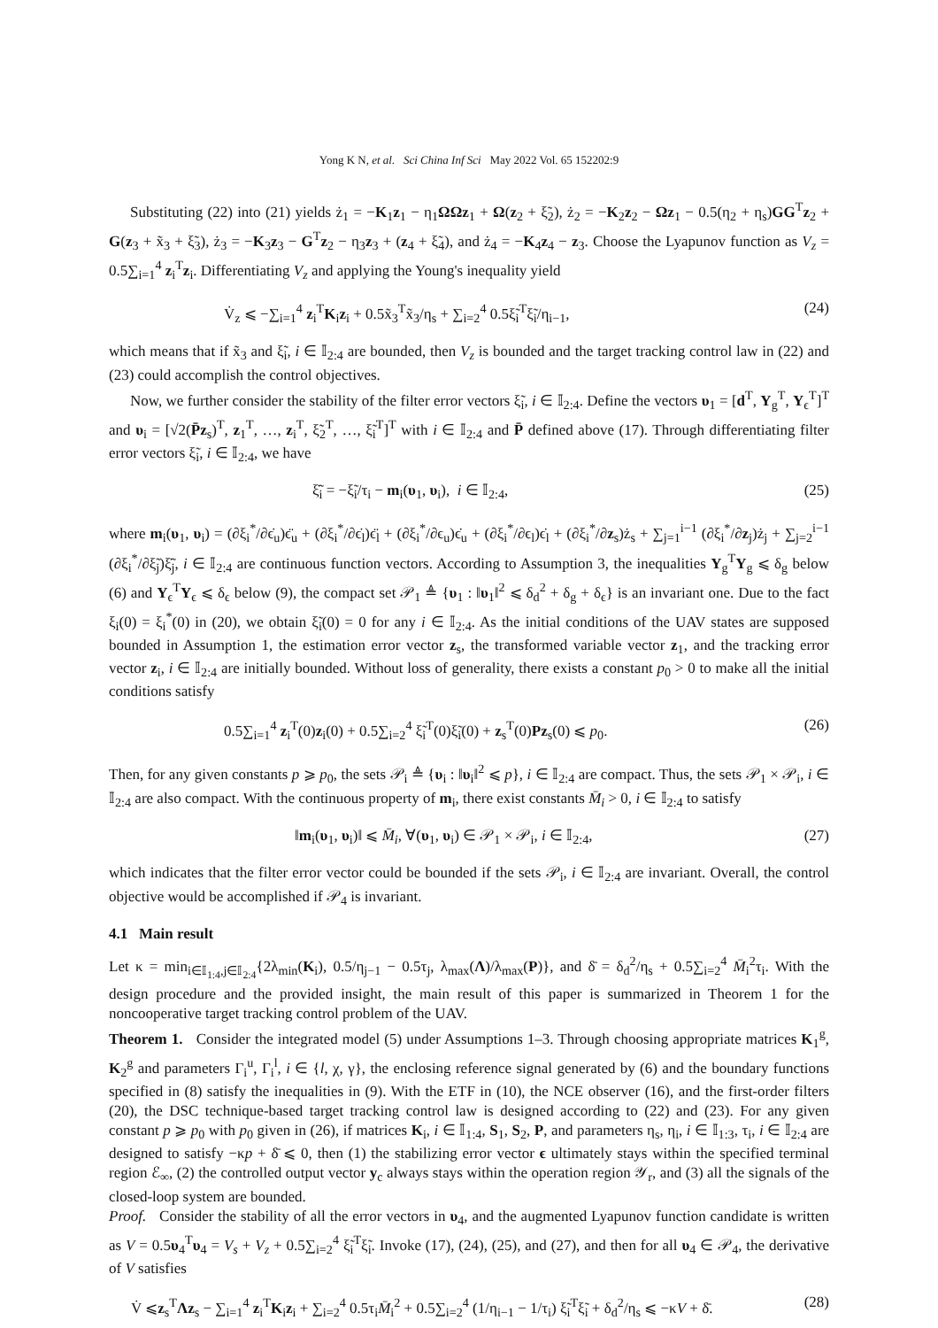Yong K N, et al. Sci China Inf Sci May 2022 Vol. 65 152202:9
Substituting (22) into (21) yields ż<sub>1</sub> = −K<sub>1</sub>z<sub>1</sub> − η<sub>1</sub>ΩΩz<sub>1</sub> + Ω(z<sub>2</sub> + ξ̃<sub>2</sub>), ż<sub>2</sub> = −K<sub>2</sub>z<sub>2</sub> − Ωz<sub>1</sub> − 0.5(η<sub>2</sub> + η<sub>s</sub>)GG<sup>T</sup>z<sub>2</sub> + G(z<sub>3</sub> + x̃<sub>3</sub> + ξ̃<sub>3</sub>), ż<sub>3</sub> = −K<sub>3</sub>z<sub>3</sub> − G<sup>T</sup>z<sub>2</sub> − η<sub>3</sub>z<sub>3</sub> + (z<sub>4</sub> + ξ̃<sub>4</sub>), and ż<sub>4</sub> = −K<sub>4</sub>z<sub>4</sub> − z<sub>3</sub>. Choose the Lyapunov function as V<sub>z</sub> = 0.5∑<sub>i=1</sub><sup>4</sup> z<sub>i</sub><sup>T</sup>z<sub>i</sub>. Differentiating V<sub>z</sub> and applying the Young's inequality yield
V̇<sub>z</sub> ⩽ −∑<sub>i=1</sub><sup>4</sup> z<sub>i</sub><sup>T</sup>K<sub>i</sub>z<sub>i</sub> + 0.5x̃<sub>3</sub><sup>T</sup>x̃<sub>3</sub>/η<sub>s</sub> + ∑<sub>i=2</sub><sup>4</sup> 0.5ξ̃<sub>i</sub><sup>T</sup>ξ̃<sub>i</sub>/η<sub>i−1</sub>, (24)
which means that if x̃<sub>3</sub> and ξ̃<sub>i</sub>, i ∈ 𝕀<sub>2:4</sub> are bounded, then V<sub>z</sub> is bounded and the target tracking control law in (22) and (23) could accomplish the control objectives.
Now, we further consider the stability of the filter error vectors ξ̃<sub>i</sub>, i ∈ 𝕀<sub>2:4</sub>. Define the vectors υ<sub>1</sub> = [d<sup>T</sup>, Y<sub>g</sub><sup>T</sup>, Y<sub>ϵ</sub><sup>T</sup>]<sup>T</sup> and υ<sub>i</sub> = [√2(P̄z<sub>s</sub>)<sup>T</sup>, z<sub>1</sub><sup>T</sup>, …, z<sub>i</sub><sup>T</sup>, ξ̃<sub>2</sub><sup>T</sup>, …, ξ̃<sub>i</sub><sup>T</sup>]<sup>T</sup> with i ∈ 𝕀<sub>2:4</sub> and P̄ defined above (17). Through differentiating filter error vectors ξ̃<sub>i</sub>, i ∈ 𝕀<sub>2:4</sub>, we have
ξ̃̇<sub>i</sub> = −ξ̃<sub>i</sub>/τ<sub>i</sub> − m<sub>i</sub>(υ<sub>1</sub>, υ<sub>i</sub>), i ∈ 𝕀<sub>2:4</sub>, (25)
where m<sub>i</sub>(υ<sub>1</sub>, υ<sub>i</sub>) = (∂ξ<sub>i</sub><sup>*</sup>/∂ϵ̇<sub>u</sub>)ϵ̈<sub>u</sub> + (∂ξ<sub>i</sub><sup>*</sup>/∂ϵ̇<sub>l</sub>)ϵ̈<sub>l</sub> + (∂ξ<sub>i</sub><sup>*</sup>/∂ϵ<sub>u</sub>)ϵ̇<sub>u</sub> + (∂ξ<sub>i</sub><sup>*</sup>/∂ϵ<sub>l</sub>)ϵ̇<sub>l</sub> + (∂ξ<sub>i</sub><sup>*</sup>/∂z<sub>s</sub>)ż<sub>s</sub> + ∑<sub>j=1</sub><sup>i−1</sup> (∂ξ<sub>i</sub><sup>*</sup>/∂z<sub>j</sub>)ż<sub>j</sub> + ∑<sub>j=2</sub><sup>i−1</sup> (∂ξ<sub>i</sub><sup>*</sup>/∂ξ̃<sub>j</sub>)ξ̃̇<sub>j</sub>, i ∈ 𝕀<sub>2:4</sub> are continuous function vectors. According to Assumption 3, the inequalities Y<sub>g</sub><sup>T</sup>Y<sub>g</sub> ⩽ δ<sub>g</sub> below (6) and Y<sub>ϵ</sub><sup>T</sup>Y<sub>ϵ</sub> ⩽ δ<sub>ϵ</sub> below (9), the compact set 𝒫<sub>1</sub> ≜ {υ<sub>1</sub> : ‖υ<sub>1</sub>‖<sup>2</sup> ⩽ δ<sub>d</sub><sup>2</sup> + δ<sub>g</sub> + δ<sub>ϵ</sub>} is an invariant one. Due to the fact ξ<sub>i</sub>(0) = ξ<sub>i</sub><sup>*</sup>(0) in (20), we obtain ξ̃<sub>i</sub>(0) = 0 for any i ∈ 𝕀<sub>2:4</sub>. As the initial conditions of the UAV states are supposed bounded in Assumption 1, the estimation error vector z<sub>s</sub>, the transformed variable vector z<sub>1</sub>, and the tracking error vector z<sub>i</sub>, i ∈ 𝕀<sub>2:4</sub> are initially bounded. Without loss of generality, there exists a constant p<sub>0</sub> > 0 to make all the initial conditions satisfy
0.5∑<sub>i=1</sub><sup>4</sup> z<sub>i</sub><sup>T</sup>(0)z<sub>i</sub>(0) + 0.5∑<sub>i=2</sub><sup>4</sup> ξ̃<sub>i</sub><sup>T</sup>(0)ξ̃<sub>i</sub>(0) + z<sub>s</sub><sup>T</sup>(0)Pz<sub>s</sub>(0) ⩽ p<sub>0</sub>. (26)
Then, for any given constants p ⩾ p<sub>0</sub>, the sets 𝒫<sub>i</sub> ≜ {υ<sub>i</sub> : ‖υ<sub>i</sub>‖<sup>2</sup> ⩽ p}, i ∈ 𝕀<sub>2:4</sub> are compact. Thus, the sets 𝒫<sub>1</sub> × 𝒫<sub>i</sub>, i ∈ 𝕀<sub>2:4</sub> are also compact. With the continuous property of m<sub>i</sub>, there exist constants M̄<sub>i</sub> > 0, i ∈ 𝕀<sub>2:4</sub> to satisfy
‖m<sub>i</sub>(υ<sub>1</sub>, υ<sub>i</sub>)‖ ⩽ M̄<sub>i</sub>, ∀(υ<sub>1</sub>, υ<sub>i</sub>) ∈ 𝒫<sub>1</sub> × 𝒫<sub>i</sub>, i ∈ 𝕀<sub>2:4</sub>, (27)
which indicates that the filter error vector could be bounded if the sets 𝒫<sub>i</sub>, i ∈ 𝕀<sub>2:4</sub> are invariant. Overall, the control objective would be accomplished if 𝒫<sub>4</sub> is invariant.
4.1 Main result
Let κ = min<sub>i∈𝕀<sub>1:4</sub>,j∈𝕀<sub>2:4</sub></sub>{2λ<sub>min</sub>(K<sub>i</sub>), 0.5/η<sub>j−1</sub> − 0.5τ<sub>j</sub>, λ<sub>max</sub>(Λ)/λ<sub>max</sub>(P)}, and δ̄ = δ<sub>d</sub><sup>2</sup>/η<sub>s</sub> + 0.5∑<sub>i=2</sub><sup>4</sup> M̄<sub>i</sub><sup>2</sup>τ<sub>i</sub>. With the design procedure and the provided insight, the main result of this paper is summarized in Theorem 1 for the noncooperative target tracking control problem of the UAV.
Theorem 1. Consider the integrated model (5) under Assumptions 1–3. Through choosing appropriate matrices K<sub>1</sub><sup>g</sup>, K<sub>2</sub><sup>g</sup> and parameters Γ<sub>i</sub><sup>u</sup>, Γ<sub>i</sub><sup>l</sup>, i ∈ {l, χ, γ}, the enclosing reference signal generated by (6) and the boundary functions specified in (8) satisfy the inequalities in (9). With the ETF in (10), the NCE observer (16), and the first-order filters (20), the DSC technique-based target tracking control law is designed according to (22) and (23). For any given constant p ⩾ p<sub>0</sub> with p<sub>0</sub> given in (26), if matrices K<sub>i</sub>, i ∈ 𝕀<sub>1:4</sub>, S<sub>1</sub>, S<sub>2</sub>, P, and parameters η<sub>s</sub>, η<sub>i</sub>, i ∈ 𝕀<sub>1:3</sub>, τ<sub>i</sub>, i ∈ 𝕀<sub>2:4</sub> are designed to satisfy −κp + δ̄ ⩽ 0, then (1) the stabilizing error vector ϵ ultimately stays within the specified terminal region ℰ<sub>∞</sub>, (2) the controlled output vector y<sub>c</sub> always stays within the operation region 𝒴<sub>r</sub>, and (3) all the signals of the closed-loop system are bounded.
Proof. Consider the stability of all the error vectors in υ<sub>4</sub>, and the augmented Lyapunov function candidate is written as V = 0.5υ<sub>4</sub><sup>T</sup>υ<sub>4</sub> = V<sub>s</sub> + V<sub>z</sub> + 0.5∑<sub>i=2</sub><sup>4</sup> ξ̃<sub>i</sub><sup>T</sup>ξ̃<sub>i</sub>. Invoke (17), (24), (25), and (27), and then for all υ<sub>4</sub> ∈ 𝒫<sub>4</sub>, the derivative of V satisfies
V̇ ⩽z<sub>s</sub><sup>T</sup>Λz<sub>s</sub> − ∑<sub>i=1</sub><sup>4</sup> z<sub>i</sub><sup>T</sup>K<sub>i</sub>z<sub>i</sub> + ∑<sub>i=2</sub><sup>4</sup> 0.5τ<sub>i</sub>M̄<sub>i</sub><sup>2</sup> + 0.5∑<sub>i=2</sub><sup>4</sup> (1/η<sub>i−1</sub> − 1/τ<sub>i</sub>) ξ̃<sub>i</sub><sup>T</sup>ξ̃<sub>i</sub> + δ<sub>d</sub><sup>2</sup>/η<sub>s</sub> ⩽ −κV + δ̄. (28)